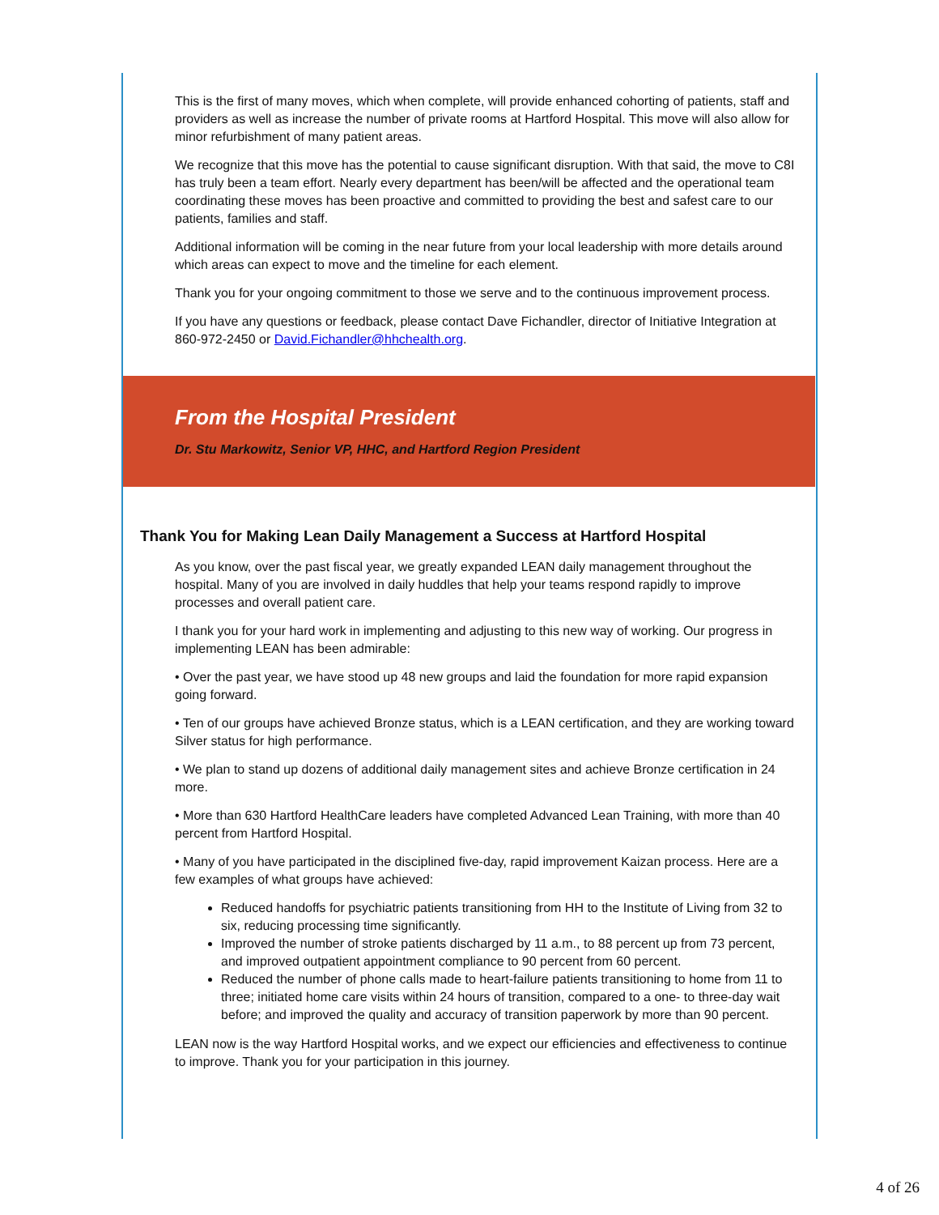This is the first of many moves, which when complete, will provide enhanced cohorting of patients, staff and providers as well as increase the number of private rooms at Hartford Hospital. This move will also allow for minor refurbishment of many patient areas.
We recognize that this move has the potential to cause significant disruption. With that said, the move to C8I has truly been a team effort. Nearly every department has been/will be affected and the operational team coordinating these moves has been proactive and committed to providing the best and safest care to our patients, families and staff.
Additional information will be coming in the near future from your local leadership with more details around which areas can expect to move and the timeline for each element.
Thank you for your ongoing commitment to those we serve and to the continuous improvement process.
If you have any questions or feedback, please contact Dave Fichandler, director of Initiative Integration at 860-972-2450 or David.Fichandler@hhchealth.org.
From the Hospital President
Dr. Stu Markowitz, Senior VP, HHC, and Hartford Region President
Thank You for Making Lean Daily Management a Success at Hartford Hospital
As you know, over the past fiscal year, we greatly expanded LEAN daily management throughout the hospital. Many of you are involved in daily huddles that help your teams respond rapidly to improve processes and overall patient care.
I thank you for your hard work in implementing and adjusting to this new way of working. Our progress in implementing LEAN has been admirable:
• Over the past year, we have stood up 48 new groups and laid the foundation for more rapid expansion going forward.
• Ten of our groups have achieved Bronze status, which is a LEAN certification, and they are working toward Silver status for high performance.
• We plan to stand up dozens of additional daily management sites and achieve Bronze certification in 24 more.
• More than 630 Hartford HealthCare leaders have completed Advanced Lean Training, with more than 40 percent from Hartford Hospital.
• Many of you have participated in the disciplined five-day, rapid improvement Kaizan process. Here are a few examples of what groups have achieved:
Reduced handoffs for psychiatric patients transitioning from HH to the Institute of Living from 32 to six, reducing processing time significantly.
Improved the number of stroke patients discharged by 11 a.m., to 88 percent up from 73 percent, and improved outpatient appointment compliance to 90 percent from 60 percent.
Reduced the number of phone calls made to heart-failure patients transitioning to home from 11 to three; initiated home care visits within 24 hours of transition, compared to a one- to three-day wait before; and improved the quality and accuracy of transition paperwork by more than 90 percent.
LEAN now is the way Hartford Hospital works, and we expect our efficiencies and effectiveness to continue to improve. Thank you for your participation in this journey.
4 of 26